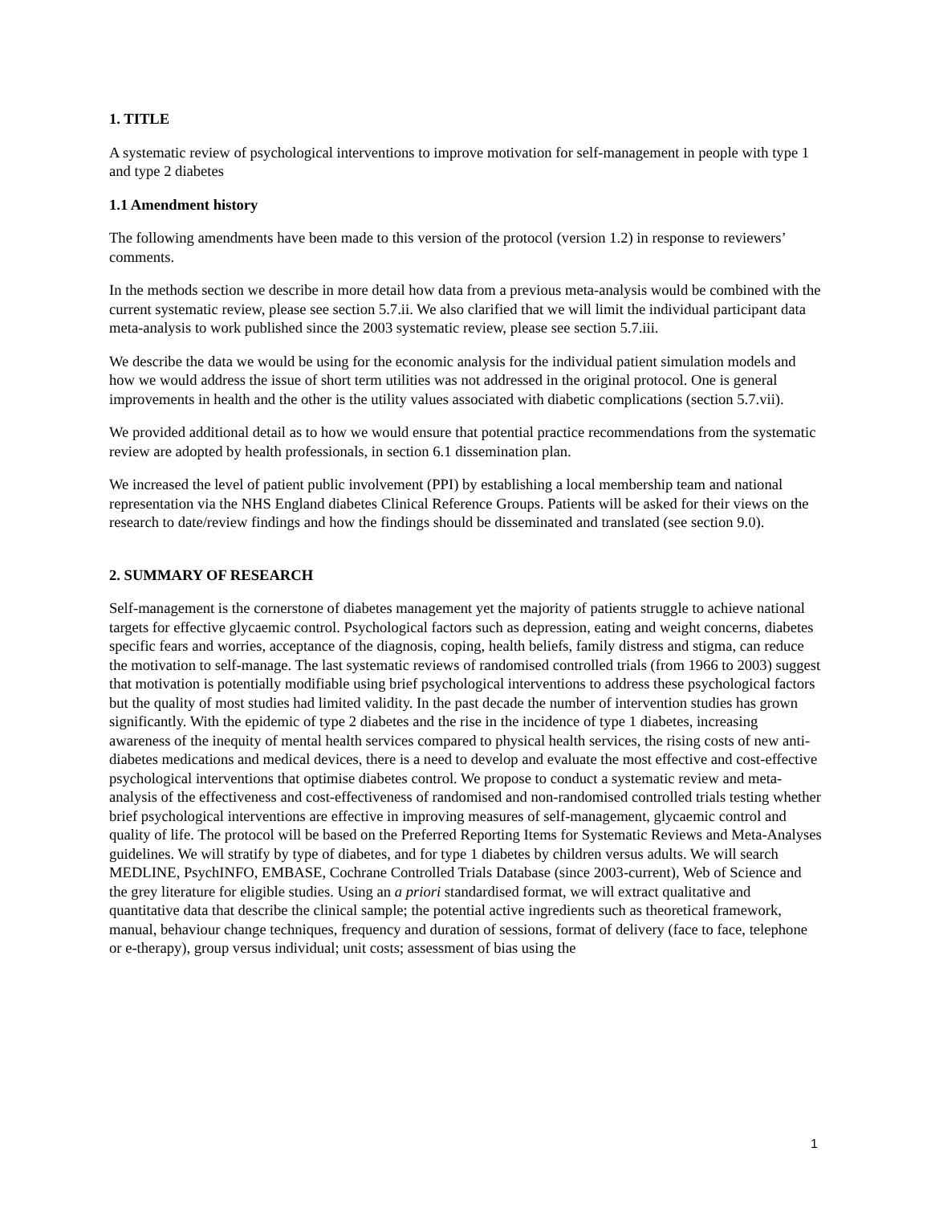1. TITLE
A systematic review of psychological interventions to improve motivation for self-management in people with type 1 and type 2 diabetes
1.1 Amendment history
The following amendments have been made to this version of the protocol (version 1.2) in response to reviewers’ comments.
In the methods section we describe in more detail how data from a previous meta-analysis would be combined with the current systematic review, please see section 5.7.ii. We also clarified that we will limit the individual participant data meta-analysis to work published since the 2003 systematic review, please see section 5.7.iii.
We describe the data we would be using for the economic analysis for the individual patient simulation models and how we would address the issue of short term utilities was not addressed in the original protocol. One is general improvements in health and the other is the utility values associated with diabetic complications (section 5.7.vii).
We provided additional detail as to how we would ensure that potential practice recommendations from the systematic review are adopted by health professionals, in section 6.1 dissemination plan.
We increased the level of patient public involvement (PPI) by establishing a local membership team and national representation via the NHS England diabetes Clinical Reference Groups. Patients will be asked for their views on the research to date/review findings and how the findings should be disseminated and translated (see section 9.0).
2. SUMMARY OF RESEARCH
Self-management is the cornerstone of diabetes management yet the majority of patients struggle to achieve national targets for effective glycaemic control. Psychological factors such as depression, eating and weight concerns, diabetes specific fears and worries, acceptance of the diagnosis, coping, health beliefs, family distress and stigma, can reduce the motivation to self-manage. The last systematic reviews of randomised controlled trials (from 1966 to 2003) suggest that motivation is potentially modifiable using brief psychological interventions to address these psychological factors but the quality of most studies had limited validity. In the past decade the number of intervention studies has grown significantly. With the epidemic of type 2 diabetes and the rise in the incidence of type 1 diabetes, increasing awareness of the inequity of mental health services compared to physical health services, the rising costs of new anti-diabetes medications and medical devices, there is a need to develop and evaluate the most effective and cost-effective psychological interventions that optimise diabetes control. We propose to conduct a systematic review and meta-analysis of the effectiveness and cost-effectiveness of randomised and non-randomised controlled trials testing whether brief psychological interventions are effective in improving measures of self-management, glycaemic control and quality of life. The protocol will be based on the Preferred Reporting Items for Systematic Reviews and Meta-Analyses guidelines. We will stratify by type of diabetes, and for type 1 diabetes by children versus adults. We will search MEDLINE, PsychINFO, EMBASE, Cochrane Controlled Trials Database (since 2003-current), Web of Science and the grey literature for eligible studies. Using an a priori standardised format, we will extract qualitative and quantitative data that describe the clinical sample; the potential active ingredients such as theoretical framework, manual, behaviour change techniques, frequency and duration of sessions, format of delivery (face to face, telephone or e-therapy), group versus individual; unit costs; assessment of bias using the
1